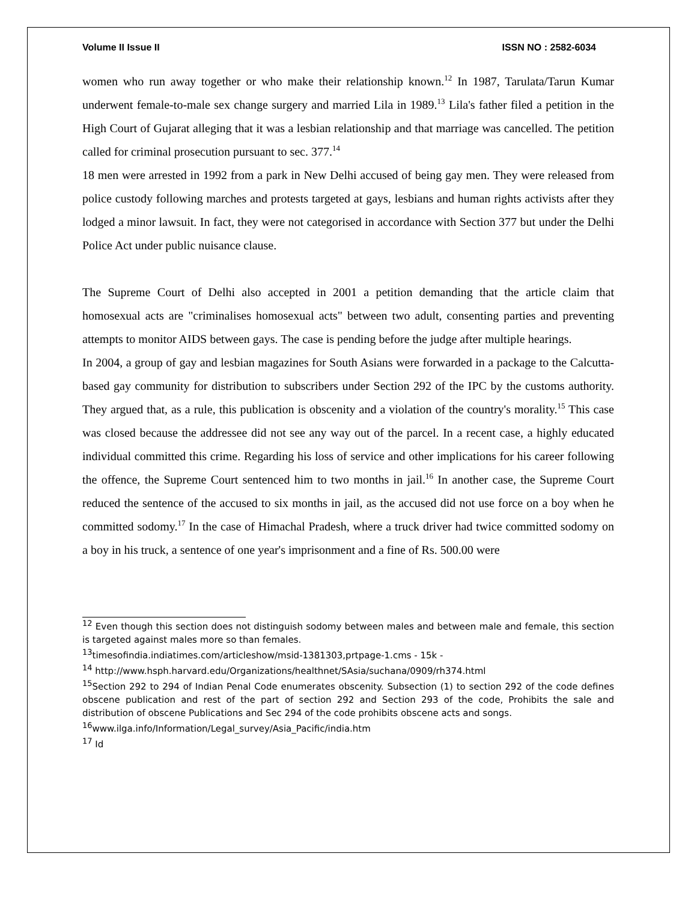Volume II Issue II ISSN NO : 2582-6034
women who run away together or who make their relationship known.<sup>12</sup> In 1987, Tarulata/Tarun Kumar underwent female-to-male sex change surgery and married Lila in 1989.<sup>13</sup> Lila's father filed a petition in the High Court of Gujarat alleging that it was a lesbian relationship and that marriage was cancelled. The petition called for criminal prosecution pursuant to sec. 377.<sup>14</sup>
18 men were arrested in 1992 from a park in New Delhi accused of being gay men. They were released from police custody following marches and protests targeted at gays, lesbians and human rights activists after they lodged a minor lawsuit. In fact, they were not categorised in accordance with Section 377 but under the Delhi Police Act under public nuisance clause.
The Supreme Court of Delhi also accepted in 2001 a petition demanding that the article claim that homosexual acts are "criminalises homosexual acts" between two adult, consenting parties and preventing attempts to monitor AIDS between gays. The case is pending before the judge after multiple hearings.
In 2004, a group of gay and lesbian magazines for South Asians were forwarded in a package to the Calcutta-based gay community for distribution to subscribers under Section 292 of the IPC by the customs authority. They argued that, as a rule, this publication is obscenity and a violation of the country's morality.<sup>15</sup> This case was closed because the addressee did not see any way out of the parcel. In a recent case, a highly educated individual committed this crime. Regarding his loss of service and other implications for his career following the offence, the Supreme Court sentenced him to two months in jail.<sup>16</sup> In another case, the Supreme Court reduced the sentence of the accused to six months in jail, as the accused did not use force on a boy when he committed sodomy.<sup>17</sup> In the case of Himachal Pradesh, where a truck driver had twice committed sodomy on a boy in his truck, a sentence of one year's imprisonment and a fine of Rs. 500.00 were
<sup>12</sup> Even though this section does not distinguish sodomy between males and between male and female, this section is targeted against males more so than females.
<sup>13</sup> timesofindia.indiatimes.com/articleshow/msid-1381303,prtpage-1.cms - 15k -
<sup>14</sup> http://www.hsph.harvard.edu/Organizations/healthnet/SAsia/suchana/0909/rh374.html
<sup>15</sup> Section 292 to 294 of Indian Penal Code enumerates obscenity. Subsection (1) to section 292 of the code defines obscene publication and rest of the part of section 292 and Section 293 of the code, Prohibits the sale and distribution of obscene Publications and Sec 294 of the code prohibits obscene acts and songs.
<sup>16</sup> www.ilga.info/Information/Legal_survey/Asia_Pacific/india.htm
<sup>17</sup> Id